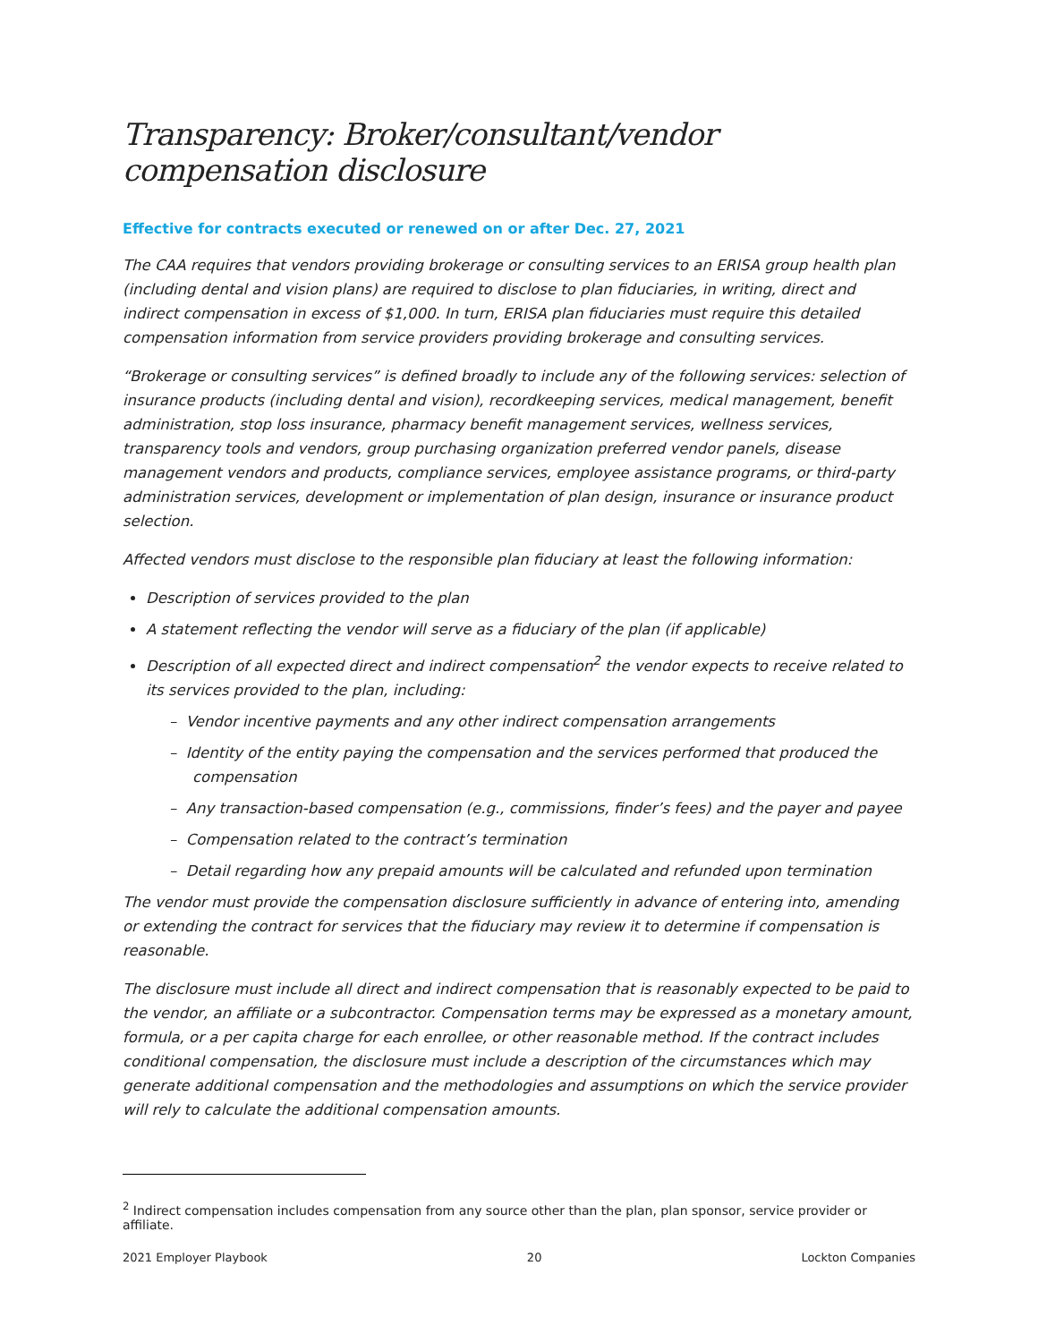Transparency: Broker/consultant/vendor compensation disclosure
Effective for contracts executed or renewed on or after Dec. 27, 2021
The CAA requires that vendors providing brokerage or consulting services to an ERISA group health plan (including dental and vision plans) are required to disclose to plan fiduciaries, in writing, direct and indirect compensation in excess of $1,000. In turn, ERISA plan fiduciaries must require this detailed compensation information from service providers providing brokerage and consulting services.
“Brokerage or consulting services” is defined broadly to include any of the following services: selection of insurance products (including dental and vision), recordkeeping services, medical management, benefit administration, stop loss insurance, pharmacy benefit management services, wellness services, transparency tools and vendors, group purchasing organization preferred vendor panels, disease management vendors and products, compliance services, employee assistance programs, or third-party administration services, development or implementation of plan design, insurance or insurance product selection.
Affected vendors must disclose to the responsible plan fiduciary at least the following information:
Description of services provided to the plan
A statement reflecting the vendor will serve as a fiduciary of the plan (if applicable)
Description of all expected direct and indirect compensation<sup>2</sup> the vendor expects to receive related to its services provided to the plan, including:
– Vendor incentive payments and any other indirect compensation arrangements
– Identity of the entity paying the compensation and the services performed that produced the compensation
– Any transaction-based compensation (e.g., commissions, finder’s fees) and the payer and payee
– Compensation related to the contract’s termination
– Detail regarding how any prepaid amounts will be calculated and refunded upon termination
The vendor must provide the compensation disclosure sufficiently in advance of entering into, amending or extending the contract for services that the fiduciary may review it to determine if compensation is reasonable.
The disclosure must include all direct and indirect compensation that is reasonably expected to be paid to the vendor, an affiliate or a subcontractor. Compensation terms may be expressed as a monetary amount, formula, or a per capita charge for each enrollee, or other reasonable method. If the contract includes conditional compensation, the disclosure must include a description of the circumstances which may generate additional compensation and the methodologies and assumptions on which the service provider will rely to calculate the additional compensation amounts.
<sup>2</sup> Indirect compensation includes compensation from any source other than the plan, plan sponsor, service provider or affiliate.
2021 Employer Playbook 20 Lockton Companies